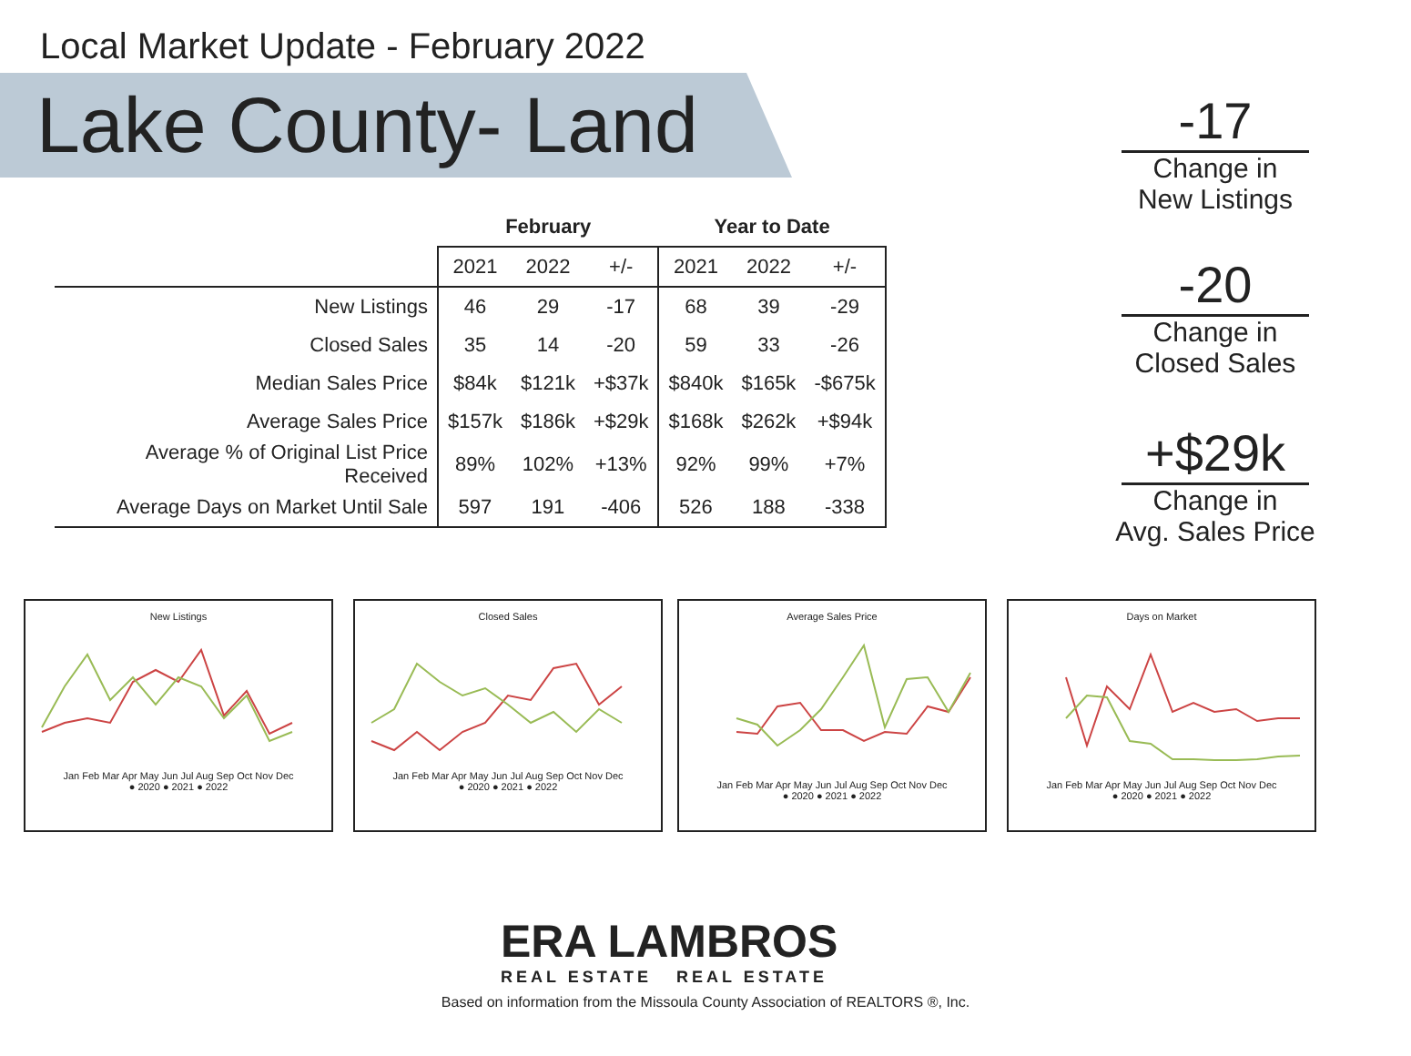Local Market Update - February 2022
Lake County- Land
| | February | | | Year to Date | | |
| --- | --- | --- | --- | --- | --- | --- |
| | 2021 | 2022 | +/- | 2021 | 2022 | +/- |
| New Listings | 46 | 29 | -17 | 68 | 39 | -29 |
| Closed Sales | 35 | 14 | -20 | 59 | 33 | -26 |
| Median Sales Price | $84k | $121k | +$37k | $840k | $165k | -$675k |
| Average Sales Price | $157k | $186k | +$29k | $168k | $262k | +$94k |
| Average % of Original List Price Received | 89% | 102% | +13% | 92% | 99% | +7% |
| Average Days on Market Until Sale | 597 | 191 | -406 | 526 | 188 | -338 |
-17
Change in
New Listings
-20
Change in
Closed Sales
+$29k
Change in
Avg. Sales Price
New Listings
Jan Feb Mar Apr May Jun Jul Aug Sep Oct Nov Dec
● 2020 ● 2021 ● 2022
Closed Sales
Jan Feb Mar Apr May Jun Jul Aug Sep Oct Nov Dec
● 2020 ● 2021 ● 2022
Average Sales Price
Jan Feb Mar Apr May Jun Jul Aug Sep Oct Nov Dec
● 2020 ● 2021 ● 2022
Days on Market
Jan Feb Mar Apr May Jun Jul Aug Sep Oct Nov Dec
● 2020 ● 2021 ● 2022
ERA LAMBROS
REAL ESTATE REAL ESTATE
Based on information from the Missoula County Association of REALTORS ®, Inc.